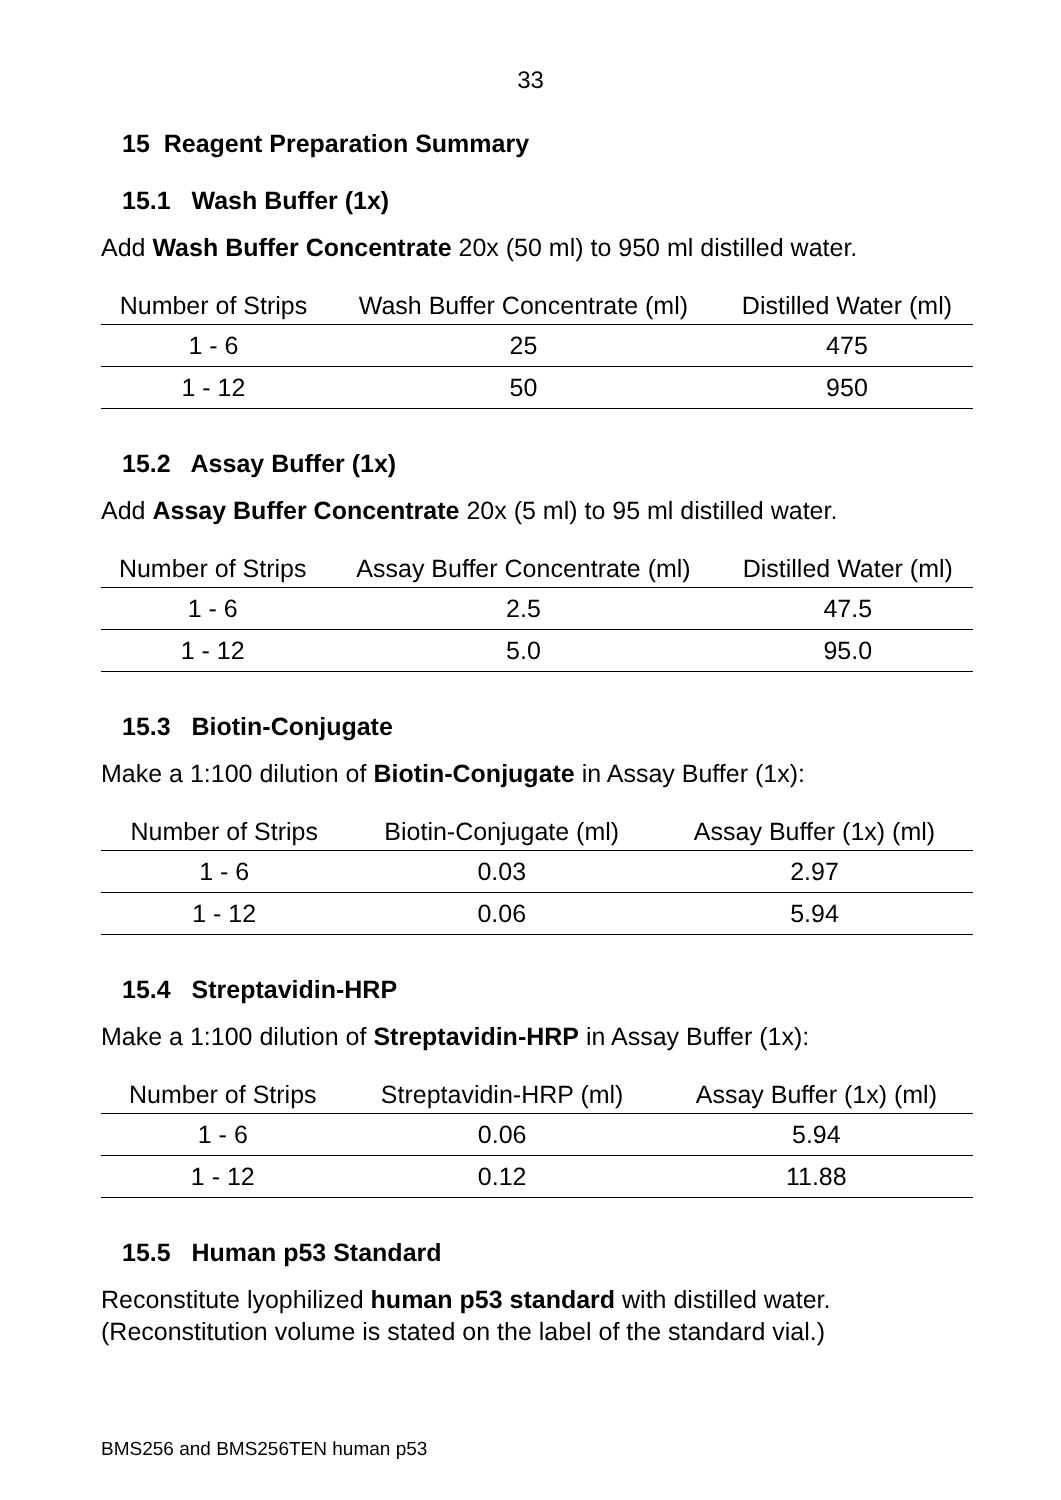33
15 Reagent Preparation Summary
15.1 Wash Buffer (1x)
Add Wash Buffer Concentrate 20x (50 ml) to 950 ml distilled water.
| Number of Strips | Wash Buffer Concentrate (ml) | Distilled Water (ml) |
| --- | --- | --- |
| 1 - 6 | 25 | 475 |
| 1 - 12 | 50 | 950 |
15.2 Assay Buffer (1x)
Add Assay Buffer Concentrate 20x (5 ml) to 95 ml distilled water.
| Number of Strips | Assay Buffer Concentrate (ml) | Distilled Water (ml) |
| --- | --- | --- |
| 1 - 6 | 2.5 | 47.5 |
| 1 - 12 | 5.0 | 95.0 |
15.3 Biotin-Conjugate
Make a 1:100 dilution of Biotin-Conjugate in Assay Buffer (1x):
| Number of Strips | Biotin-Conjugate (ml) | Assay Buffer (1x) (ml) |
| --- | --- | --- |
| 1 - 6 | 0.03 | 2.97 |
| 1 - 12 | 0.06 | 5.94 |
15.4 Streptavidin-HRP
Make a 1:100 dilution of Streptavidin-HRP in Assay Buffer (1x):
| Number of Strips | Streptavidin-HRP (ml) | Assay Buffer (1x) (ml) |
| --- | --- | --- |
| 1 - 6 | 0.06 | 5.94 |
| 1 - 12 | 0.12 | 11.88 |
15.5 Human p53 Standard
Reconstitute lyophilized human p53 standard with distilled water.
(Reconstitution volume is stated on the label of the standard vial.)
BMS256 and BMS256TEN human p53